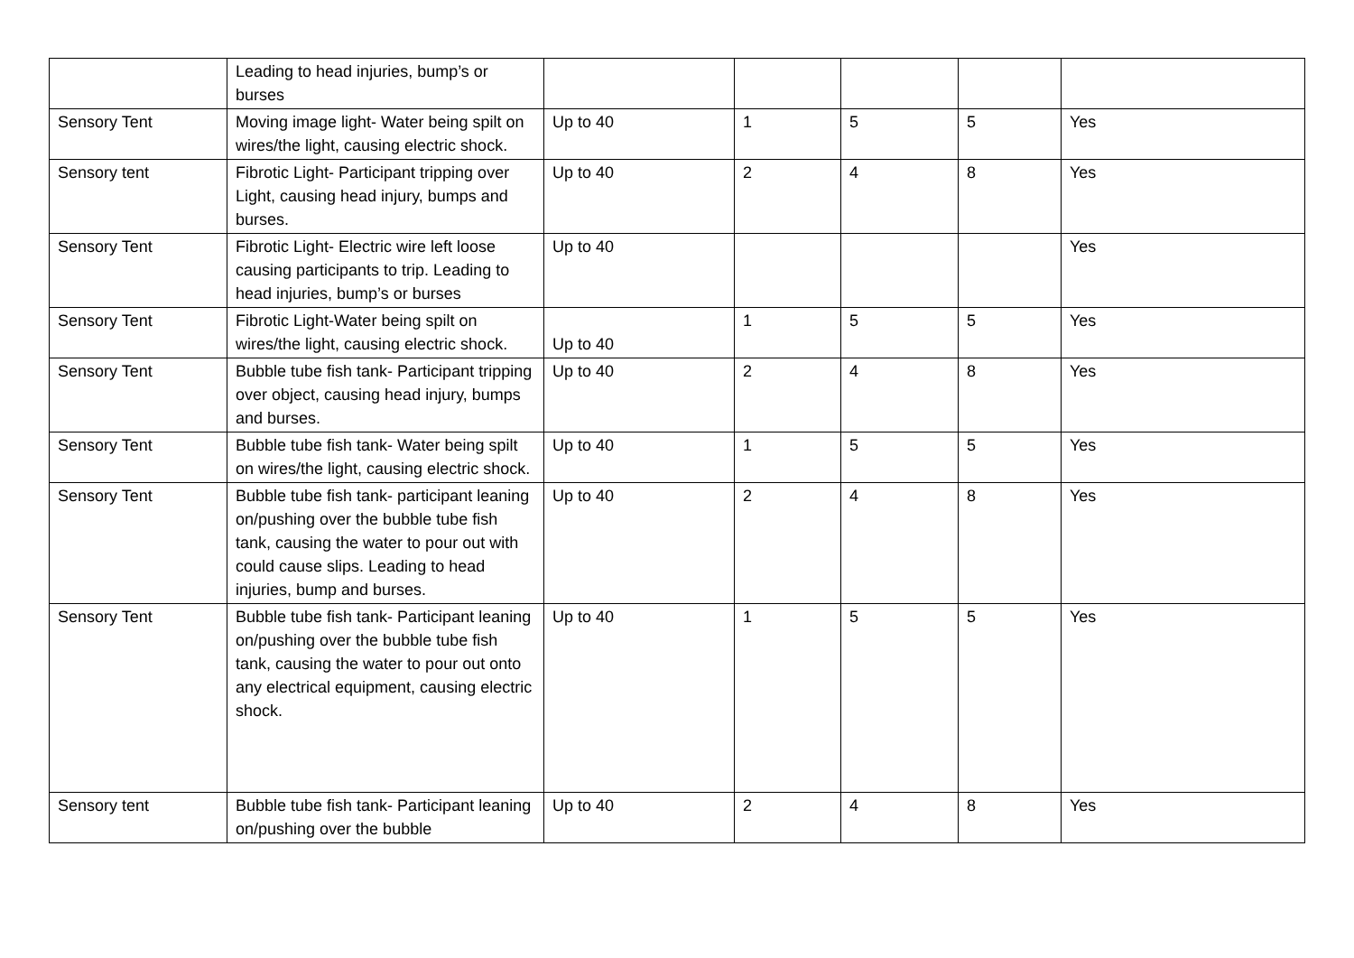| | Leading to head injuries, bump’s or burses | | | | | |
| Sensory Tent | Moving image light- Water being spilt on wires/the light, causing electric shock. | Up to 40 | 1 | 5 | 5 | Yes |
| Sensory tent | Fibrotic Light- Participant tripping over Light, causing head injury, bumps and burses. | Up to 40 | 2 | 4 | 8 | Yes |
| Sensory Tent | Fibrotic Light- Electric wire left loose causing participants to trip. Leading to head injuries, bump’s or burses | Up to 40 | | | | Yes |
| Sensory Tent | Fibrotic Light-Water being spilt on wires/the light, causing electric shock. | Up to 40 | 1 | 5 | 5 | Yes |
| Sensory Tent | Bubble tube fish tank- Participant tripping over object, causing head injury, bumps and burses. | Up to 40 | 2 | 4 | 8 | Yes |
| Sensory Tent | Bubble tube fish tank- Water being spilt on wires/the light, causing electric shock. | Up to 40 | 1 | 5 | 5 | Yes |
| Sensory Tent | Bubble tube fish tank- participant leaning on/pushing over the bubble tube fish tank, causing the water to pour out with could cause slips. Leading to head injuries, bump and burses. | Up to 40 | 2 | 4 | 8 | Yes |
| Sensory Tent | Bubble tube fish tank- Participant leaning on/pushing over the bubble tube fish tank, causing the water to pour out onto any electrical equipment, causing electric shock. | Up to 40 | 1 | 5 | 5 | Yes |
| Sensory tent | Bubble tube fish tank- Participant leaning on/pushing over the bubble | Up to 40 | 2 | 4 | 8 | Yes |